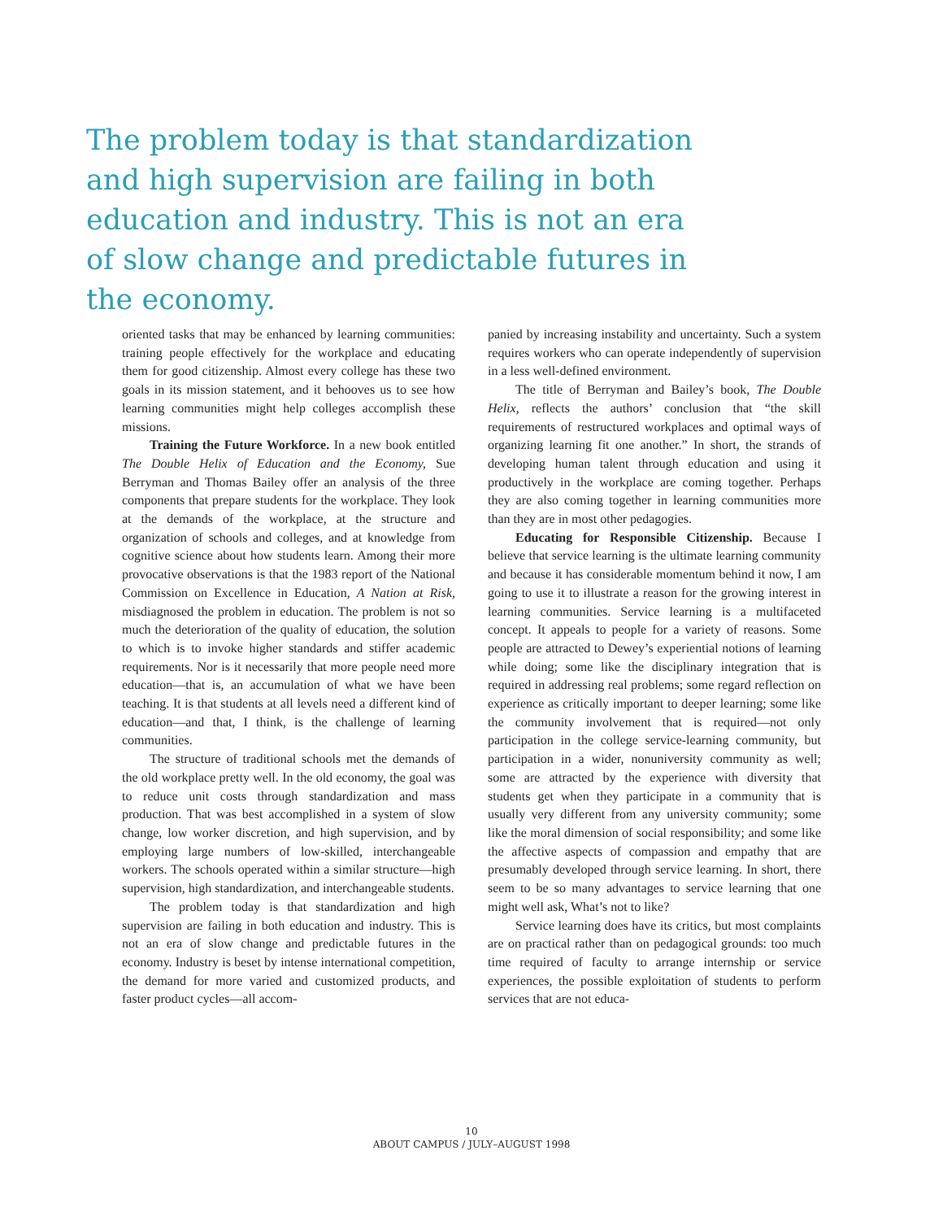The problem today is that standardization and high supervision are failing in both education and industry. This is not an era of slow change and predictable futures in the economy.
oriented tasks that may be enhanced by learning communities: training people effectively for the workplace and educating them for good citizenship. Almost every college has these two goals in its mission statement, and it behooves us to see how learning communities might help colleges accomplish these missions.
Training the Future Workforce. In a new book entitled The Double Helix of Education and the Economy, Sue Berryman and Thomas Bailey offer an analysis of the three components that prepare students for the workplace. They look at the demands of the workplace, at the structure and organization of schools and colleges, and at knowledge from cognitive science about how students learn. Among their more provocative observations is that the 1983 report of the National Commission on Excellence in Education, A Nation at Risk, misdiagnosed the problem in education. The problem is not so much the deterioration of the quality of education, the solution to which is to invoke higher standards and stiffer academic requirements. Nor is it necessarily that more people need more education—that is, an accumulation of what we have been teaching. It is that students at all levels need a different kind of education—and that, I think, is the challenge of learning communities.
The structure of traditional schools met the demands of the old workplace pretty well. In the old economy, the goal was to reduce unit costs through standardization and mass production. That was best accomplished in a system of slow change, low worker discretion, and high supervision, and by employing large numbers of low-skilled, interchangeable workers. The schools operated within a similar structure—high supervision, high standardization, and interchangeable students.
The problem today is that standardization and high supervision are failing in both education and industry. This is not an era of slow change and predictable futures in the economy. Industry is beset by intense international competition, the demand for more varied and customized products, and faster product cycles—all accom-
panied by increasing instability and uncertainty. Such a system requires workers who can operate independently of supervision in a less well-defined environment.
The title of Berryman and Bailey’s book, The Double Helix, reflects the authors’ conclusion that “the skill requirements of restructured workplaces and optimal ways of organizing learning fit one another.” In short, the strands of developing human talent through education and using it productively in the workplace are coming together. Perhaps they are also coming together in learning communities more than they are in most other pedagogies.
Educating for Responsible Citizenship. Because I believe that service learning is the ultimate learning community and because it has considerable momentum behind it now, I am going to use it to illustrate a reason for the growing interest in learning communities. Service learning is a multifaceted concept. It appeals to people for a variety of reasons. Some people are attracted to Dewey’s experiential notions of learning while doing; some like the disciplinary integration that is required in addressing real problems; some regard reflection on experience as critically important to deeper learning; some like the community involvement that is required—not only participation in the college service-learning community, but participation in a wider, nonuniversity community as well; some are attracted by the experience with diversity that students get when they participate in a community that is usually very different from any university community; some like the moral dimension of social responsibility; and some like the affective aspects of compassion and empathy that are presumably developed through service learning. In short, there seem to be so many advantages to service learning that one might well ask, What’s not to like?
Service learning does have its critics, but most complaints are on practical rather than on pedagogical grounds: too much time required of faculty to arrange internship or service experiences, the possible exploitation of students to perform services that are not educa-
10
ABOUT CAMPUS / JULY–AUGUST 1998